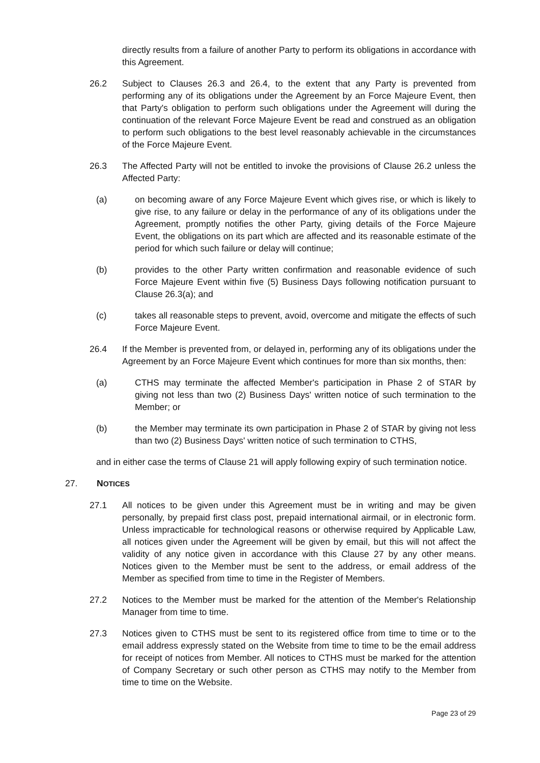directly results from a failure of another Party to perform its obligations in accordance with this Agreement.
26.2 Subject to Clauses 26.3 and 26.4, to the extent that any Party is prevented from performing any of its obligations under the Agreement by an Force Majeure Event, then that Party's obligation to perform such obligations under the Agreement will during the continuation of the relevant Force Majeure Event be read and construed as an obligation to perform such obligations to the best level reasonably achievable in the circumstances of the Force Majeure Event.
26.3 The Affected Party will not be entitled to invoke the provisions of Clause 26.2 unless the Affected Party:
(a) on becoming aware of any Force Majeure Event which gives rise, or which is likely to give rise, to any failure or delay in the performance of any of its obligations under the Agreement, promptly notifies the other Party, giving details of the Force Majeure Event, the obligations on its part which are affected and its reasonable estimate of the period for which such failure or delay will continue;
(b) provides to the other Party written confirmation and reasonable evidence of such Force Majeure Event within five (5) Business Days following notification pursuant to Clause 26.3(a); and
(c) takes all reasonable steps to prevent, avoid, overcome and mitigate the effects of such Force Majeure Event.
26.4 If the Member is prevented from, or delayed in, performing any of its obligations under the Agreement by an Force Majeure Event which continues for more than six months, then:
(a) CTHS may terminate the affected Member's participation in Phase 2 of STAR by giving not less than two (2) Business Days' written notice of such termination to the Member; or
(b) the Member may terminate its own participation in Phase 2 of STAR by giving not less than two (2) Business Days' written notice of such termination to CTHS,
and in either case the terms of Clause 21 will apply following expiry of such termination notice.
27. NOTICES
27.1 All notices to be given under this Agreement must be in writing and may be given personally, by prepaid first class post, prepaid international airmail, or in electronic form. Unless impracticable for technological reasons or otherwise required by Applicable Law, all notices given under the Agreement will be given by email, but this will not affect the validity of any notice given in accordance with this Clause 27 by any other means. Notices given to the Member must be sent to the address, or email address of the Member as specified from time to time in the Register of Members.
27.2 Notices to the Member must be marked for the attention of the Member's Relationship Manager from time to time.
27.3 Notices given to CTHS must be sent to its registered office from time to time or to the email address expressly stated on the Website from time to time to be the email address for receipt of notices from Member. All notices to CTHS must be marked for the attention of Company Secretary or such other person as CTHS may notify to the Member from time to time on the Website.
Page 23 of 29